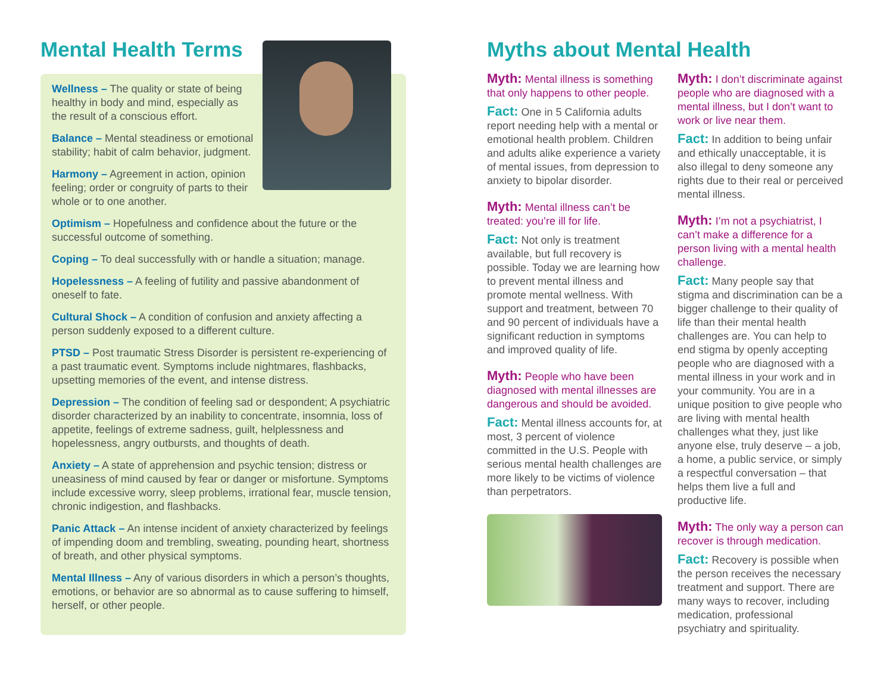Mental Health Terms
Wellness – The quality or state of being healthy in body and mind, especially as the result of a conscious effort.
Balance – Mental steadiness or emotional stability; habit of calm behavior, judgment.
Harmony – Agreement in action, opinion feeling; order or congruity of parts to their whole or to one another.
Optimism – Hopefulness and confidence about the future or the successful outcome of something.
Coping – To deal successfully with or handle a situation; manage.
Hopelessness – A feeling of futility and passive abandonment of oneself to fate.
Cultural Shock – A condition of confusion and anxiety affecting a person suddenly exposed to a different culture.
PTSD – Post traumatic Stress Disorder is persistent re-experiencing of a past traumatic event. Symptoms include nightmares, flashbacks, upsetting memories of the event, and intense distress.
Depression – The condition of feeling sad or despondent; A psychiatric disorder characterized by an inability to concentrate, insomnia, loss of appetite, feelings of extreme sadness, guilt, helplessness and hopelessness, angry outbursts, and thoughts of death.
Anxiety – A state of apprehension and psychic tension; distress or uneasiness of mind caused by fear or danger or misfortune. Symptoms include excessive worry, sleep problems, irrational fear, muscle tension, chronic indigestion, and flashbacks.
Panic Attack – An intense incident of anxiety characterized by feelings of impending doom and trembling, sweating, pounding heart, shortness of breath, and other physical symptoms.
Mental Illness – Any of various disorders in which a person’s thoughts, emotions, or behavior are so abnormal as to cause suffering to himself, herself, or other people.
Myths about Mental Health
Myth: Mental illness is something that only happens to other people.
Fact: One in 5 California adults report needing help with a mental or emotional health problem. Children and adults alike experience a variety of mental issues, from depression to anxiety to bipolar disorder.
Myth: Mental illness can’t be treated: you’re ill for life.
Fact: Not only is treatment available, but full recovery is possible. Today we are learning how to prevent mental illness and promote mental wellness. With support and treatment, between 70 and 90 percent of individuals have a significant reduction in symptoms and improved quality of life.
Myth: People who have been diagnosed with mental illnesses are dangerous and should be avoided.
Fact: Mental illness accounts for, at most, 3 percent of violence committed in the U.S. People with serious mental health challenges are more likely to be victims of violence than perpetrators.
Myth: I don’t discriminate against people who are diagnosed with a mental illness, but I don’t want to work or live near them.
Fact: In addition to being unfair and ethically unacceptable, it is also illegal to deny someone any rights due to their real or perceived mental illness.
Myth: I’m not a psychiatrist, I can’t make a difference for a person living with a mental health challenge.
Fact: Many people say that stigma and discrimination can be a bigger challenge to their quality of life than their mental health challenges are. You can help to end stigma by openly accepting people who are diagnosed with a mental illness in your work and in your community. You are in a unique position to give people who are living with mental health challenges what they, just like anyone else, truly deserve – a job, a home, a public service, or simply a respectful conversation – that helps them live a full and productive life.
Myth: The only way a person can recover is through medication.
Fact: Recovery is possible when the person receives the necessary treatment and support. There are many ways to recover, including medication, professional psychiatry and spirituality.